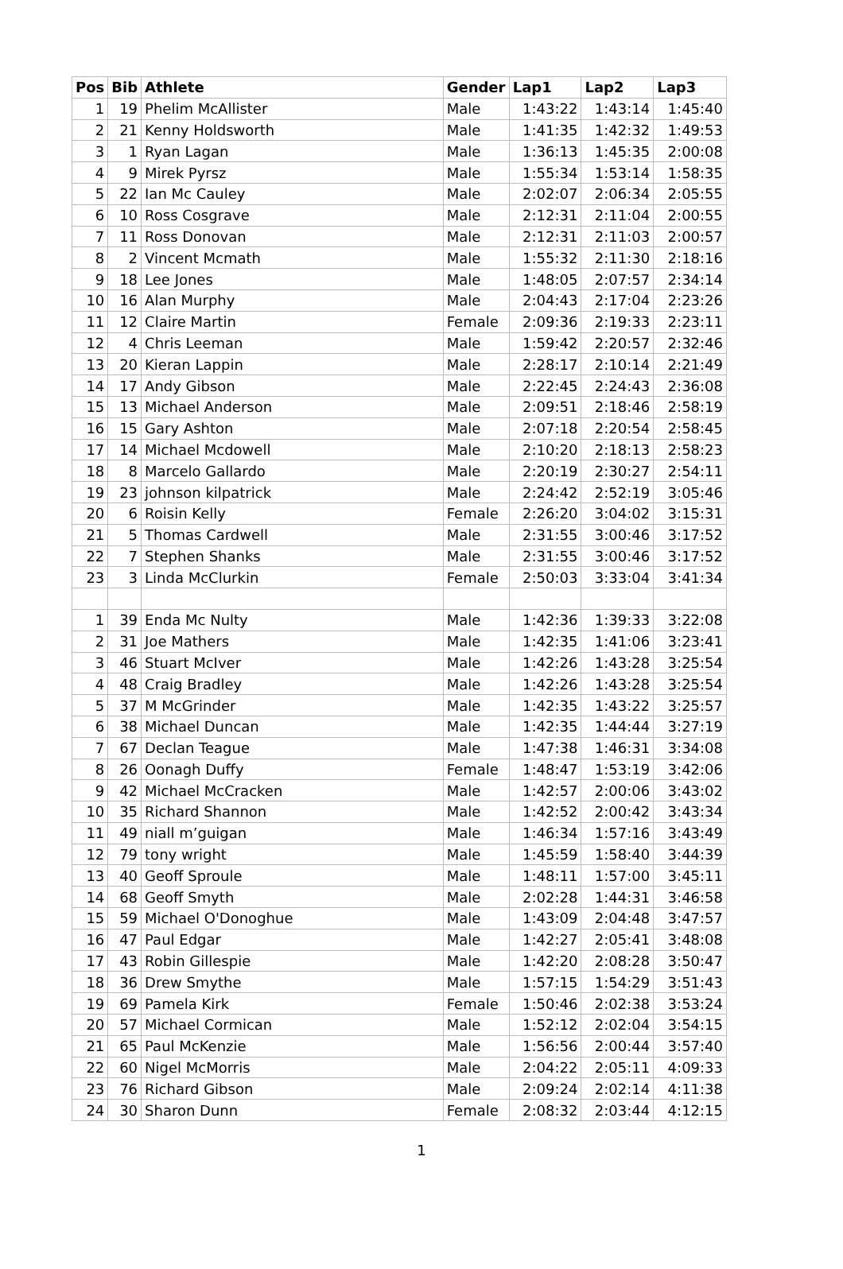| Pos | Bib | Athlete | Gender | Lap1 | Lap2 | Lap3 |
| --- | --- | --- | --- | --- | --- | --- |
| 1 | 19 | Phelim McAllister | Male | 1:43:22 | 1:43:14 | 1:45:40 |
| 2 | 21 | Kenny Holdsworth | Male | 1:41:35 | 1:42:32 | 1:49:53 |
| 3 | 1 | Ryan Lagan | Male | 1:36:13 | 1:45:35 | 2:00:08 |
| 4 | 9 | Mirek Pyrsz | Male | 1:55:34 | 1:53:14 | 1:58:35 |
| 5 | 22 | Ian Mc Cauley | Male | 2:02:07 | 2:06:34 | 2:05:55 |
| 6 | 10 | Ross Cosgrave | Male | 2:12:31 | 2:11:04 | 2:00:55 |
| 7 | 11 | Ross Donovan | Male | 2:12:31 | 2:11:03 | 2:00:57 |
| 8 | 2 | Vincent Mcmath | Male | 1:55:32 | 2:11:30 | 2:18:16 |
| 9 | 18 | Lee Jones | Male | 1:48:05 | 2:07:57 | 2:34:14 |
| 10 | 16 | Alan Murphy | Male | 2:04:43 | 2:17:04 | 2:23:26 |
| 11 | 12 | Claire Martin | Female | 2:09:36 | 2:19:33 | 2:23:11 |
| 12 | 4 | Chris Leeman | Male | 1:59:42 | 2:20:57 | 2:32:46 |
| 13 | 20 | Kieran Lappin | Male | 2:28:17 | 2:10:14 | 2:21:49 |
| 14 | 17 | Andy Gibson | Male | 2:22:45 | 2:24:43 | 2:36:08 |
| 15 | 13 | Michael Anderson | Male | 2:09:51 | 2:18:46 | 2:58:19 |
| 16 | 15 | Gary Ashton | Male | 2:07:18 | 2:20:54 | 2:58:45 |
| 17 | 14 | Michael Mcdowell | Male | 2:10:20 | 2:18:13 | 2:58:23 |
| 18 | 8 | Marcelo Gallardo | Male | 2:20:19 | 2:30:27 | 2:54:11 |
| 19 | 23 | johnson kilpatrick | Male | 2:24:42 | 2:52:19 | 3:05:46 |
| 20 | 6 | Roisin Kelly | Female | 2:26:20 | 3:04:02 | 3:15:31 |
| 21 | 5 | Thomas Cardwell | Male | 2:31:55 | 3:00:46 | 3:17:52 |
| 22 | 7 | Stephen Shanks | Male | 2:31:55 | 3:00:46 | 3:17:52 |
| 23 | 3 | Linda McClurkin | Female | 2:50:03 | 3:33:04 | 3:41:34 |
| 1 | 39 | Enda Mc Nulty | Male | 1:42:36 | 1:39:33 | 3:22:08 |
| 2 | 31 | Joe Mathers | Male | 1:42:35 | 1:41:06 | 3:23:41 |
| 3 | 46 | Stuart McIver | Male | 1:42:26 | 1:43:28 | 3:25:54 |
| 4 | 48 | Craig Bradley | Male | 1:42:26 | 1:43:28 | 3:25:54 |
| 5 | 37 | M McGrinder | Male | 1:42:35 | 1:43:22 | 3:25:57 |
| 6 | 38 | Michael Duncan | Male | 1:42:35 | 1:44:44 | 3:27:19 |
| 7 | 67 | Declan Teague | Male | 1:47:38 | 1:46:31 | 3:34:08 |
| 8 | 26 | Oonagh Duffy | Female | 1:48:47 | 1:53:19 | 3:42:06 |
| 9 | 42 | Michael McCracken | Male | 1:42:57 | 2:00:06 | 3:43:02 |
| 10 | 35 | Richard Shannon | Male | 1:42:52 | 2:00:42 | 3:43:34 |
| 11 | 49 | niall m’guigan | Male | 1:46:34 | 1:57:16 | 3:43:49 |
| 12 | 79 | tony wright | Male | 1:45:59 | 1:58:40 | 3:44:39 |
| 13 | 40 | Geoff Sproule | Male | 1:48:11 | 1:57:00 | 3:45:11 |
| 14 | 68 | Geoff Smyth | Male | 2:02:28 | 1:44:31 | 3:46:58 |
| 15 | 59 | Michael O'Donoghue | Male | 1:43:09 | 2:04:48 | 3:47:57 |
| 16 | 47 | Paul Edgar | Male | 1:42:27 | 2:05:41 | 3:48:08 |
| 17 | 43 | Robin Gillespie | Male | 1:42:20 | 2:08:28 | 3:50:47 |
| 18 | 36 | Drew Smythe | Male | 1:57:15 | 1:54:29 | 3:51:43 |
| 19 | 69 | Pamela Kirk | Female | 1:50:46 | 2:02:38 | 3:53:24 |
| 20 | 57 | Michael Cormican | Male | 1:52:12 | 2:02:04 | 3:54:15 |
| 21 | 65 | Paul McKenzie | Male | 1:56:56 | 2:00:44 | 3:57:40 |
| 22 | 60 | Nigel McMorris | Male | 2:04:22 | 2:05:11 | 4:09:33 |
| 23 | 76 | Richard Gibson | Male | 2:09:24 | 2:02:14 | 4:11:38 |
| 24 | 30 | Sharon Dunn | Female | 2:08:32 | 2:03:44 | 4:12:15 |
1